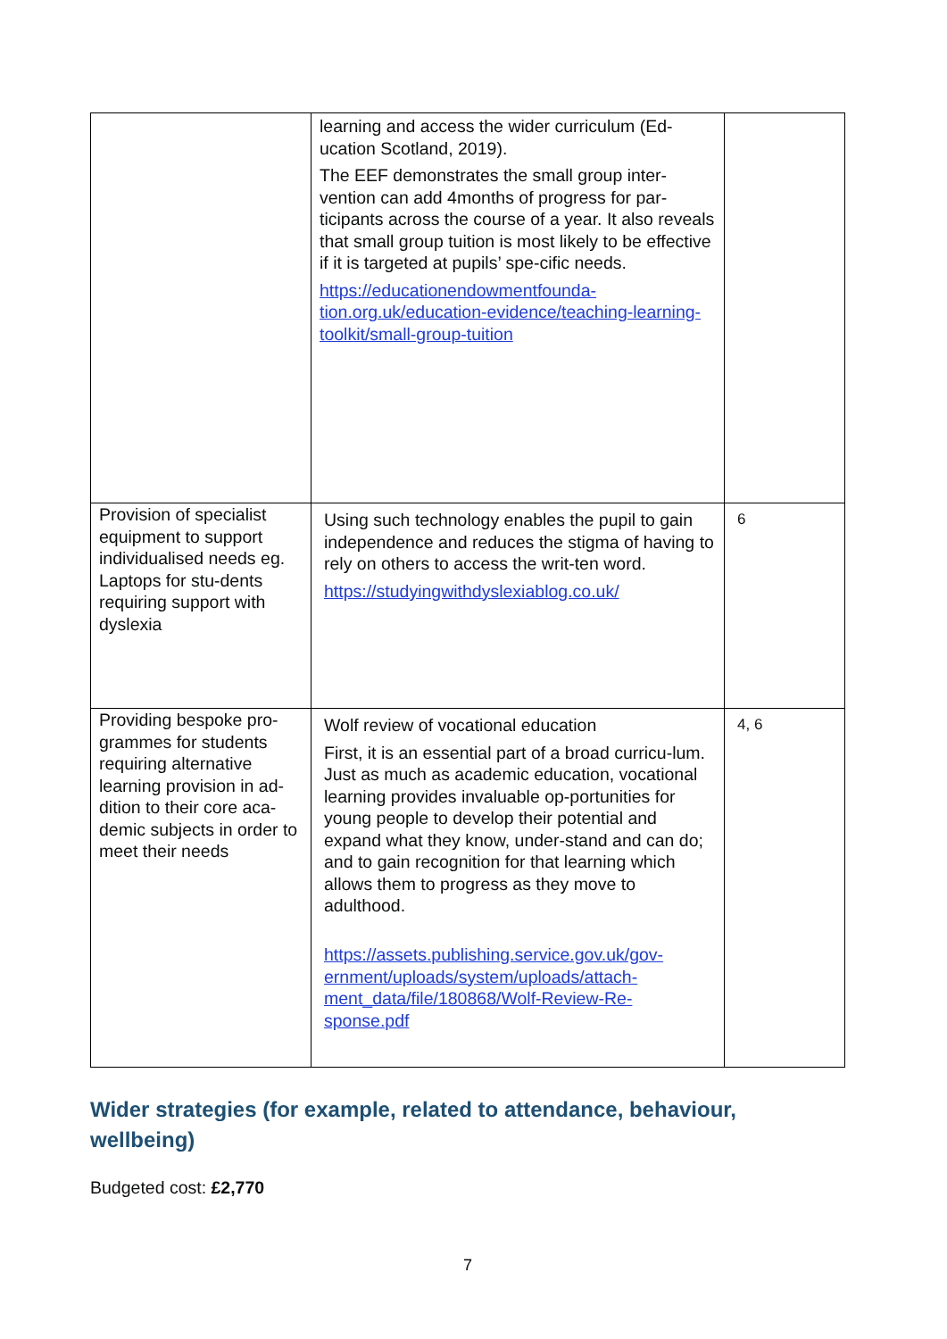| | learning and access the wider curriculum (Ed-ucation Scotland, 2019). The EEF demonstrates the small group inter-vention can add 4months of progress for par-ticipants across the course of a year. It also reveals that small group tuition is most likely to be effective if it is targeted at pupils’ spe-cific needs. https://educationendowmentfounda-tion.org.uk/education-evidence/teaching-learning-toolkit/small-group-tuition | |
| Provision of specialist equipment to support individualised needs eg. Laptops for stu-dents requiring support with dyslexia | Using such technology enables the pupil to gain independence and reduces the stigma of having to rely on others to access the writ-ten word. https://studyingwithdyslexiablog.co.uk/ | 6 |
| Providing bespoke pro-grammes for students requiring alternative learning provision in ad-dition to their core aca-demic subjects in order to meet their needs | Wolf review of vocational education First, it is an essential part of a broad curricu-lum. Just as much as academic education, vocational learning provides invaluable op-portunities for young people to develop their potential and expand what they know, under-stand and can do; and to gain recognition for that learning which allows them to progress as they move to adulthood. https://assets.publishing.service.gov.uk/gov-ernment/uploads/system/uploads/attach-ment_data/file/180868/Wolf-Review-Re-sponse.pdf | 4, 6 |
Wider strategies (for example, related to attendance, behaviour, wellbeing)
Budgeted cost: £2,770
7